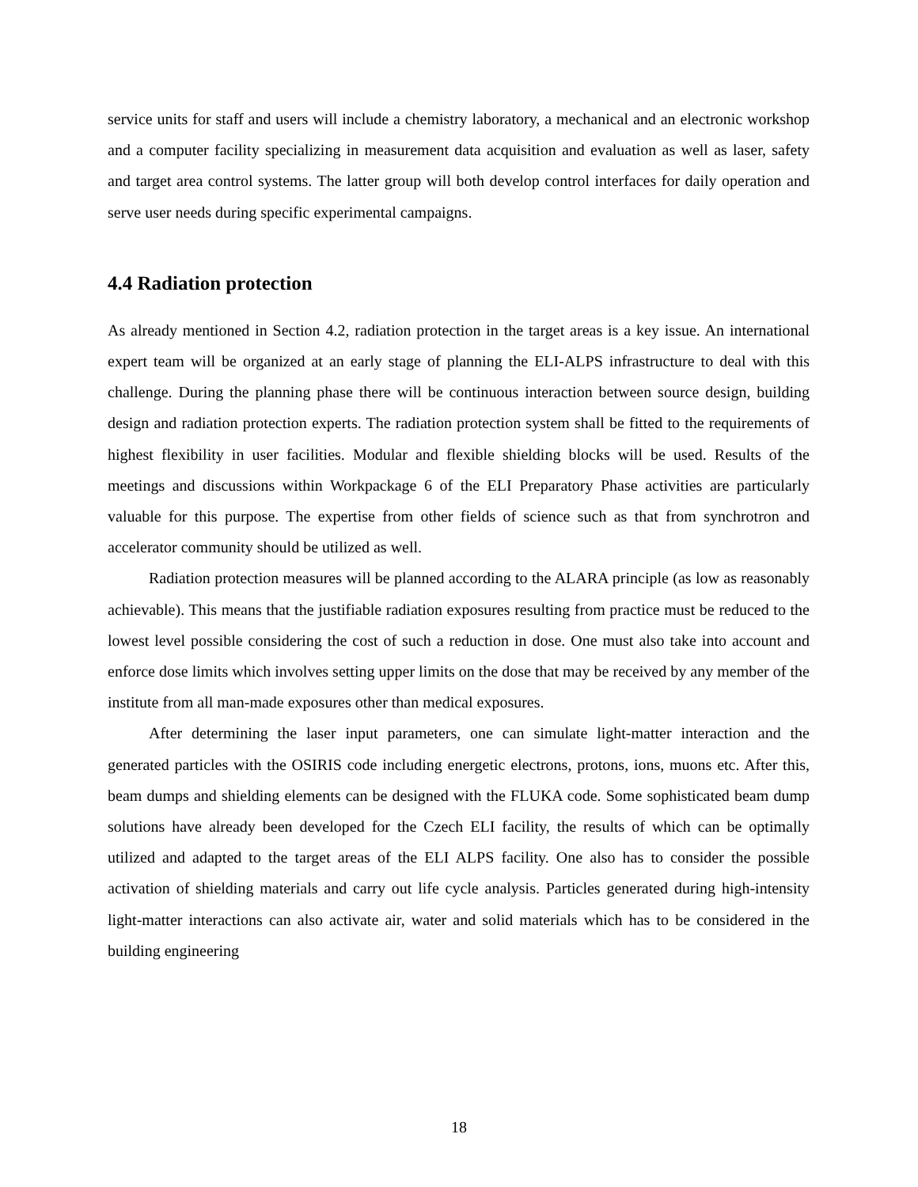service units for staff and users will include a chemistry laboratory, a mechanical and an electronic workshop and a computer facility specializing in measurement data acquisition and evaluation as well as laser, safety and target area control systems. The latter group will both develop control interfaces for daily operation and serve user needs during specific experimental campaigns.
4.4 Radiation protection
As already mentioned in Section 4.2, radiation protection in the target areas is a key issue. An international expert team will be organized at an early stage of planning the ELI-ALPS infrastructure to deal with this challenge. During the planning phase there will be continuous interaction between source design, building design and radiation protection experts. The radiation protection system shall be fitted to the requirements of highest flexibility in user facilities. Modular and flexible shielding blocks will be used. Results of the meetings and discussions within Workpackage 6 of the ELI Preparatory Phase activities are particularly valuable for this purpose. The expertise from other fields of science such as that from synchrotron and accelerator community should be utilized as well.
Radiation protection measures will be planned according to the ALARA principle (as low as reasonably achievable). This means that the justifiable radiation exposures resulting from practice must be reduced to the lowest level possible considering the cost of such a reduction in dose. One must also take into account and enforce dose limits which involves setting upper limits on the dose that may be received by any member of the institute from all man-made exposures other than medical exposures.
After determining the laser input parameters, one can simulate light-matter interaction and the generated particles with the OSIRIS code including energetic electrons, protons, ions, muons etc. After this, beam dumps and shielding elements can be designed with the FLUKA code. Some sophisticated beam dump solutions have already been developed for the Czech ELI facility, the results of which can be optimally utilized and adapted to the target areas of the ELI ALPS facility. One also has to consider the possible activation of shielding materials and carry out life cycle analysis. Particles generated during high-intensity light-matter interactions can also activate air, water and solid materials which has to be considered in the building engineering
18